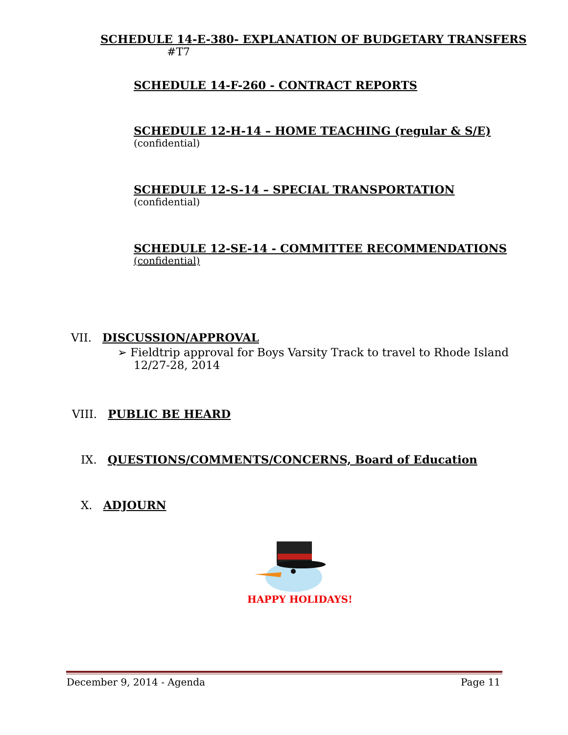SCHEDULE 14-E-380- EXPLANATION OF BUDGETARY TRANSFERS
#T7
SCHEDULE 14-F-260 - CONTRACT REPORTS
SCHEDULE 12-H-14 – HOME TEACHING (regular & S/E)
(confidential)
SCHEDULE 12-S-14 – SPECIAL TRANSPORTATION
(confidential)
SCHEDULE 12-SE-14 - COMMITTEE RECOMMENDATIONS
(confidential)
VII. DISCUSSION/APPROVAL
➢ Fieldtrip approval for Boys Varsity Track to travel to Rhode Island
12/27-28, 2014
VIII. PUBLIC BE HEARD
IX. QUESTIONS/COMMENTS/CONCERNS, Board of Education
X. ADJOURN
HAPPY HOLIDAYS!
December 9, 2014 - Agenda Page 11